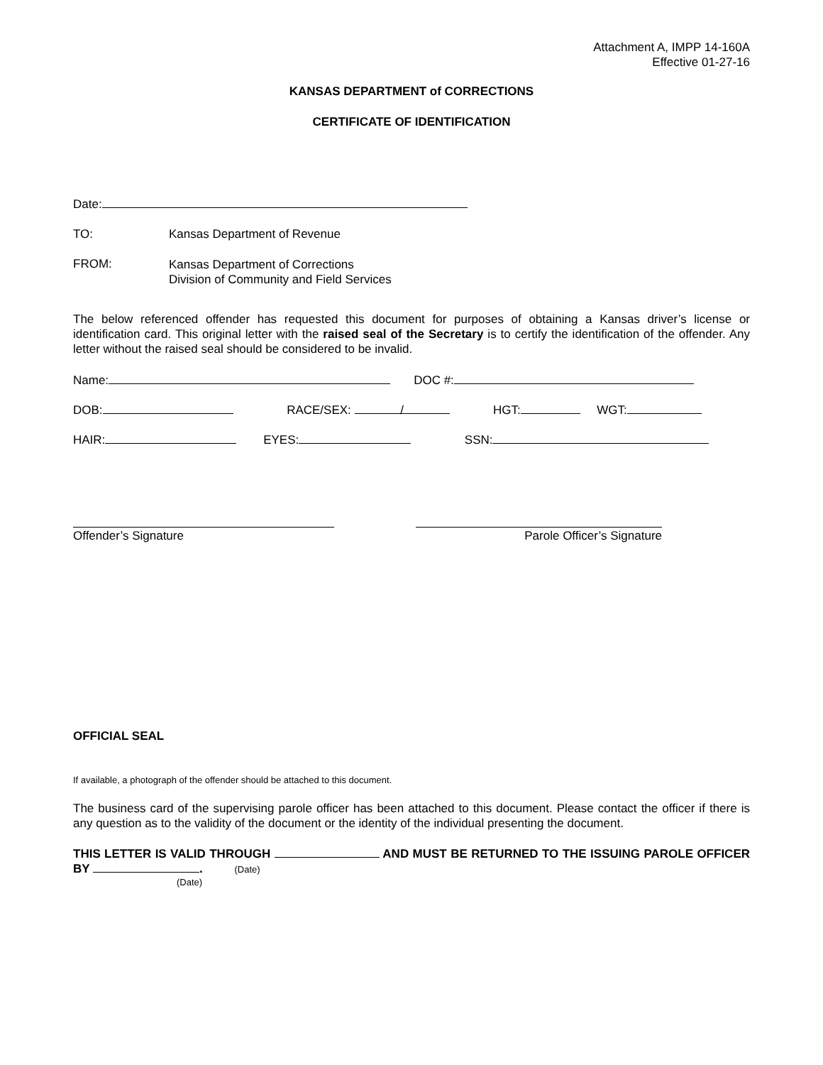Attachment A, IMPP 14-160A
Effective 01-27-16
KANSAS DEPARTMENT of CORRECTIONS
CERTIFICATE OF IDENTIFICATION
Date:
TO: Kansas Department of Revenue
FROM: Kansas Department of Corrections
Division of Community and Field Services
The below referenced offender has requested this document for purposes of obtaining a Kansas driver’s license or identification card. This original letter with the raised seal of the Secretary is to certify the identification of the offender. Any letter without the raised seal should be considered to be invalid.
Name: DOC #:
DOB: RACE/SEX: / HGT: WGT:
HAIR: EYES: SSN:
Offender’s Signature Parole Officer’s Signature
OFFICIAL SEAL
If available, a photograph of the offender should be attached to this document.
The business card of the supervising parole officer has been attached to this document. Please contact the officer if there is any question as to the validity of the document or the identity of the individual presenting the document.
THIS LETTER IS VALID THROUGH AND MUST BE RETURNED TO THE ISSUING PAROLE OFFICER BY . (Date)
(Date)